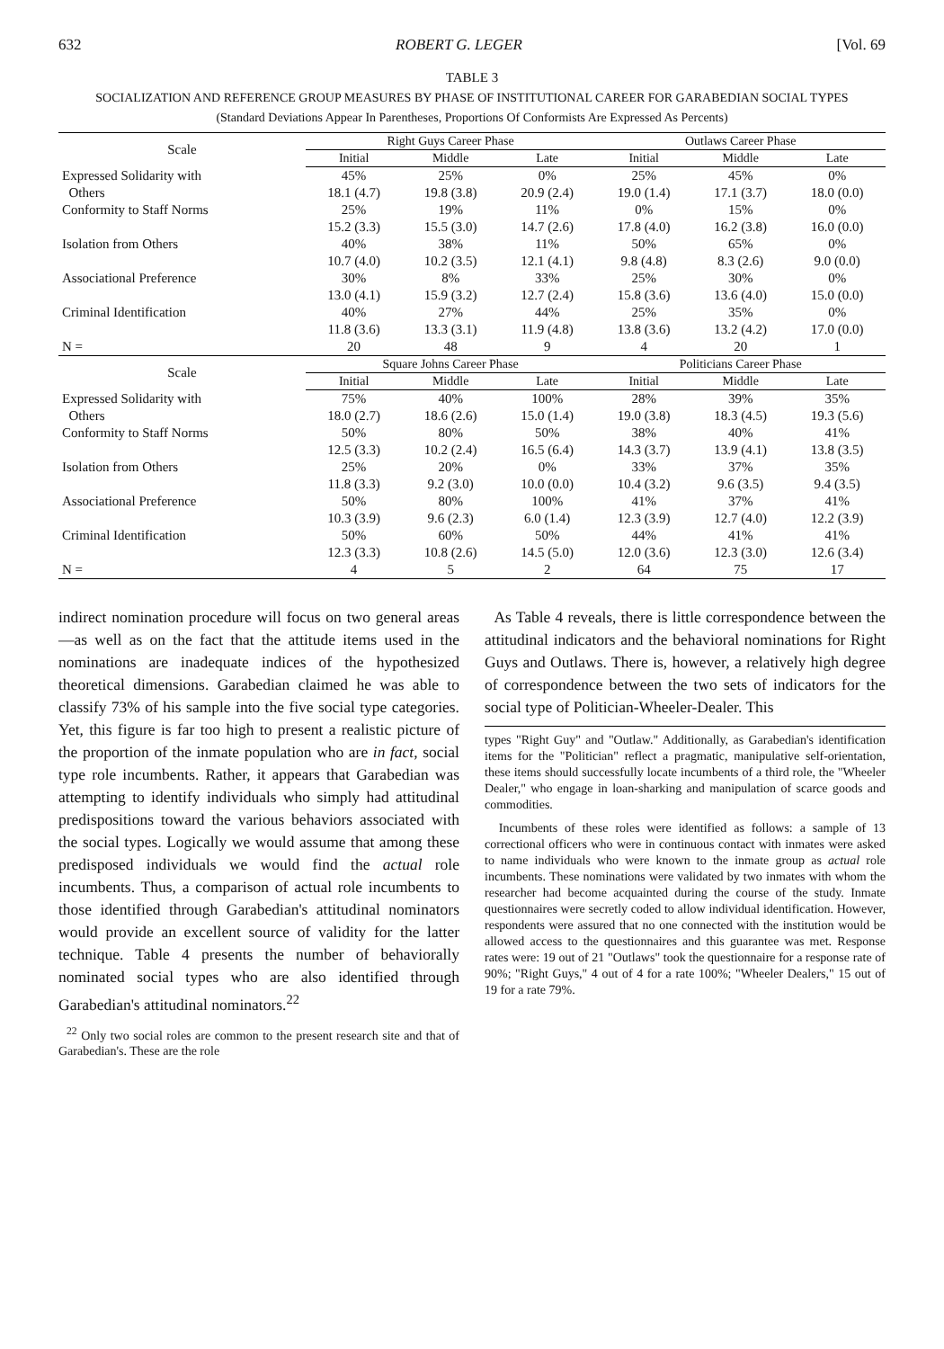632 ROBERT G. LEGER [Vol. 69
TABLE 3
SOCIALIZATION AND REFERENCE GROUP MEASURES BY PHASE OF INSTITUTIONAL CAREER FOR GARABEDIAN SOCIAL TYPES
(Standard Deviations Appear In Parentheses, Proportions Of Conformists Are Expressed As Percents)
| Scale | Right Guys Career Phase | | | Outlaws Career Phase | | |
| --- | --- | --- | --- | --- | --- | --- |
| | Initial | Middle | Late | Initial | Middle | Late |
| Expressed Solidarity with | 45% | 25% | 0% | 25% | 45% | 0% |
| Others | 18.1 (4.7) | 19.8 (3.8) | 20.9 (2.4) | 19.0 (1.4) | 17.1 (3.7) | 18.0 (0.0) |
| Conformity to Staff Norms | 25% | 19% | 11% | 0% | 15% | 0% |
| | 15.2 (3.3) | 15.5 (3.0) | 14.7 (2.6) | 17.8 (4.0) | 16.2 (3.8) | 16.0 (0.0) |
| Isolation from Others | 40% | 38% | 11% | 50% | 65% | 0% |
| | 10.7 (4.0) | 10.2 (3.5) | 12.1 (4.1) | 9.8 (4.8) | 8.3 (2.6) | 9.0 (0.0) |
| Associational Preference | 30% | 8% | 33% | 25% | 30% | 0% |
| | 13.0 (4.1) | 15.9 (3.2) | 12.7 (2.4) | 15.8 (3.6) | 13.6 (4.0) | 15.0 (0.0) |
| Criminal Identification | 40% | 27% | 44% | 25% | 35% | 0% |
| | 11.8 (3.6) | 13.3 (3.1) | 11.9 (4.8) | 13.8 (3.6) | 13.2 (4.2) | 17.0 (0.0) |
| N = | 20 | 48 | 9 | 4 | 20 | 1 |
| Scale | Square Johns Career Phase | | | Politicians Career Phase | | |
| | Initial | Middle | Late | Initial | Middle | Late |
| Expressed Solidarity with | 75% | 40% | 100% | 28% | 39% | 35% |
| Others | 18.0 (2.7) | 18.6 (2.6) | 15.0 (1.4) | 19.0 (3.8) | 18.3 (4.5) | 19.3 (5.6) |
| Conformity to Staff Norms | 50% | 80% | 50% | 38% | 40% | 41% |
| | 12.5 (3.3) | 10.2 (2.4) | 16.5 (6.4) | 14.3 (3.7) | 13.9 (4.1) | 13.8 (3.5) |
| Isolation from Others | 25% | 20% | 0% | 33% | 37% | 35% |
| | 11.8 (3.3) | 9.2 (3.0) | 10.0 (0.0) | 10.4 (3.2) | 9.6 (3.5) | 9.4 (3.5) |
| Associational Preference | 50% | 80% | 100% | 41% | 37% | 41% |
| | 10.3 (3.9) | 9.6 (2.3) | 6.0 (1.4) | 12.3 (3.9) | 12.7 (4.0) | 12.2 (3.9) |
| Criminal Identification | 50% | 60% | 50% | 44% | 41% | 41% |
| | 12.3 (3.3) | 10.8 (2.6) | 14.5 (5.0) | 12.0 (3.6) | 12.3 (3.0) | 12.6 (3.4) |
| N = | 4 | 5 | 2 | 64 | 75 | 17 |
indirect nomination procedure will focus on two general areas—as well as on the fact that the attitude items used in the nominations are inadequate indices of the hypothesized theoretical dimensions. Garabedian claimed he was able to classify 73% of his sample into the five social type categories. Yet, this figure is far too high to present a realistic picture of the proportion of the inmate population who are in fact, social type role incumbents. Rather, it appears that Garabedian was attempting to identify individuals who simply had attitudinal predispositions toward the various behaviors associated with the social types. Logically we would assume that among these predisposed individuals we would find the actual role incumbents. Thus, a comparison of actual role incumbents to those identified through Garabedian's attitudinal nominators would provide an excellent source of validity for the latter technique. Table 4 presents the number of behaviorally nominated social types who are also identified through Garabedian's attitudinal nominators.<sup>22</sup>
<sup>22</sup> Only two social roles are common to the present research site and that of Garabedian's. These are the role
As Table 4 reveals, there is little correspondence between the attitudinal indicators and the behavioral nominations for Right Guys and Outlaws. There is, however, a relatively high degree of correspondence between the two sets of indicators for the social type of Politician-Wheeler-Dealer. This
types "Right Guy" and "Outlaw." Additionally, as Garabedian's identification items for the "Politician" reflect a pragmatic, manipulative self-orientation, these items should successfully locate incumbents of a third role, the "Wheeler Dealer," who engage in loan-sharking and manipulation of scarce goods and commodities.
Incumbents of these roles were identified as follows: a sample of 13 correctional officers who were in continuous contact with inmates were asked to name individuals who were known to the inmate group as actual role incumbents. These nominations were validated by two inmates with whom the researcher had become acquainted during the course of the study. Inmate questionnaires were secretly coded to allow individual identification. However, respondents were assured that no one connected with the institution would be allowed access to the questionnaires and this guarantee was met. Response rates were: 19 out of 21 "Outlaws" took the questionnaire for a response rate of 90%; "Right Guys," 4 out of 4 for a rate 100%; "Wheeler Dealers," 15 out of 19 for a rate 79%.